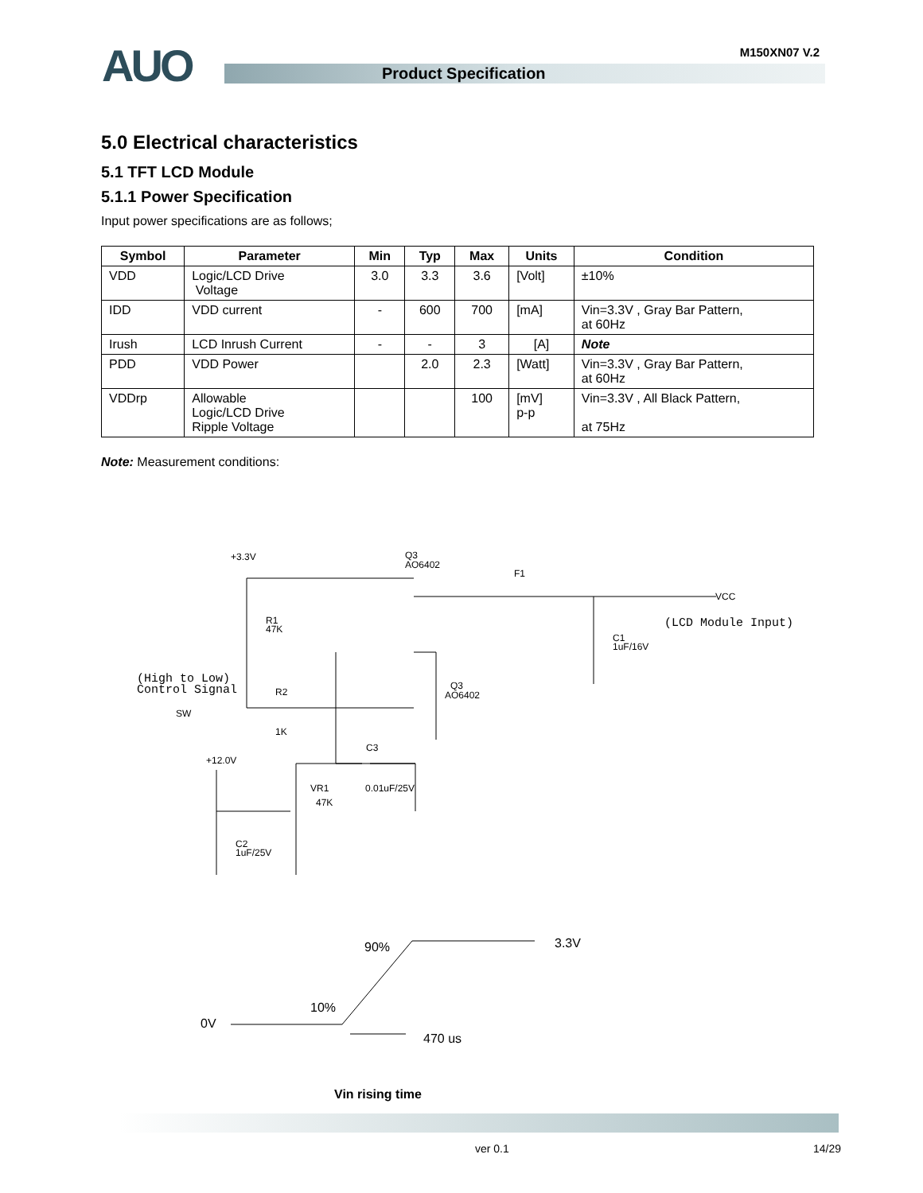M150XN07 V.2 AUO Product Specification
5.0 Electrical characteristics
5.1 TFT LCD Module
5.1.1 Power Specification
Input power specifications are as follows;
| Symbol | Parameter | Min | Typ | Max | Units | Condition |
| --- | --- | --- | --- | --- | --- | --- |
| VDD | Logic/LCD Drive Voltage | 3.0 | 3.3 | 3.6 | [Volt] | ±10% |
| IDD | VDD current | - | 600 | 700 | [mA] | Vin=3.3V , Gray Bar Pattern, at 60Hz |
| Irush | LCD Inrush Current | - | - | 3 | [A] | Note |
| PDD | VDD Power | | 2.0 | 2.3 | [Watt] | Vin=3.3V , Gray Bar Pattern, at 60Hz |
| VDDrp | Allowable Logic/LCD Drive Ripple Voltage | | | 100 | [mV] p-p | Vin=3.3V , All Black Pattern, at 75Hz |
Note: Measurement conditions:
+3.3V
Q3
AO6402
F1
VCC
R1
47K
C1
1uF/16V
R2
1K
Q3
AO6402
SW
C3
+12.0V
VR1
47K
0.01uF/25V
C2
1uF/25V
(LCD Module Input)
(High to Low)
Control Signal
90%
3.3V
10%
0V
470 us
Vin rising time
ver 0.1 14/29